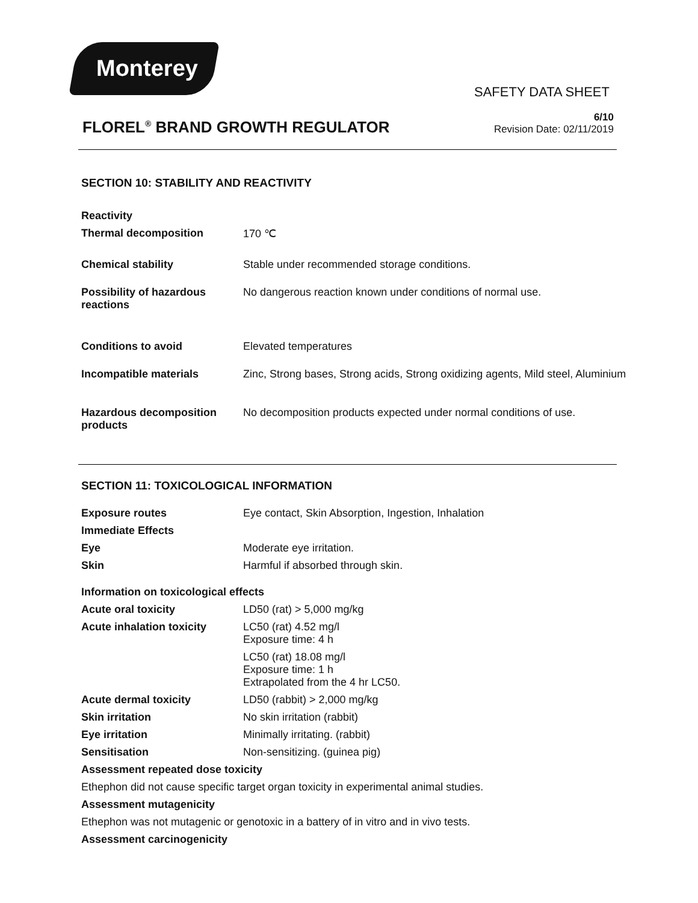Monterey
SAFETY DATA SHEET
FLOREL<sup>®</sup> BRAND GROWTH REGULATOR
6/10
Revision Date: 02/11/2019
SECTION 10: STABILITY AND REACTIVITY
| Reactivity | |
| Thermal decomposition | 170 ℃ |
| Chemical stability | Stable under recommended storage conditions. |
| Possibility of hazardous reactions | No dangerous reaction known under conditions of normal use. |
| Conditions to avoid | Elevated temperatures |
| Incompatible materials | Zinc, Strong bases, Strong acids, Strong oxidizing agents, Mild steel, Aluminium |
| Hazardous decomposition products | No decomposition products expected under normal conditions of use. |
SECTION 11: TOXICOLOGICAL INFORMATION
| Exposure routes | Eye contact, Skin Absorption, Ingestion, Inhalation |
| Immediate Effects | |
| Eye | Moderate eye irritation. |
| Skin | Harmful if absorbed through skin. |
| Information on toxicological effects | |
| Acute oral toxicity | LD50 (rat) > 5,000 mg/kg |
| Acute inhalation toxicity | LC50 (rat) 4.52 mg/l Exposure time: 4 h |
| | LC50 (rat) 18.08 mg/l Exposure time: 1 h Extrapolated from the 4 hr LC50. |
| Acute dermal toxicity | LD50 (rabbit) > 2,000 mg/kg |
| Skin irritation | No skin irritation (rabbit) |
| Eye irritation | Minimally irritating. (rabbit) |
| Sensitisation | Non-sensitizing. (guinea pig) |
| Assessment repeated dose toxicity | |
| Ethephon did not cause specific target organ toxicity in experimental animal studies. | |
| Assessment mutagenicity | |
| Ethephon was not mutagenic or genotoxic in a battery of in vitro and in vivo tests. | |
| Assessment carcinogenicity | |